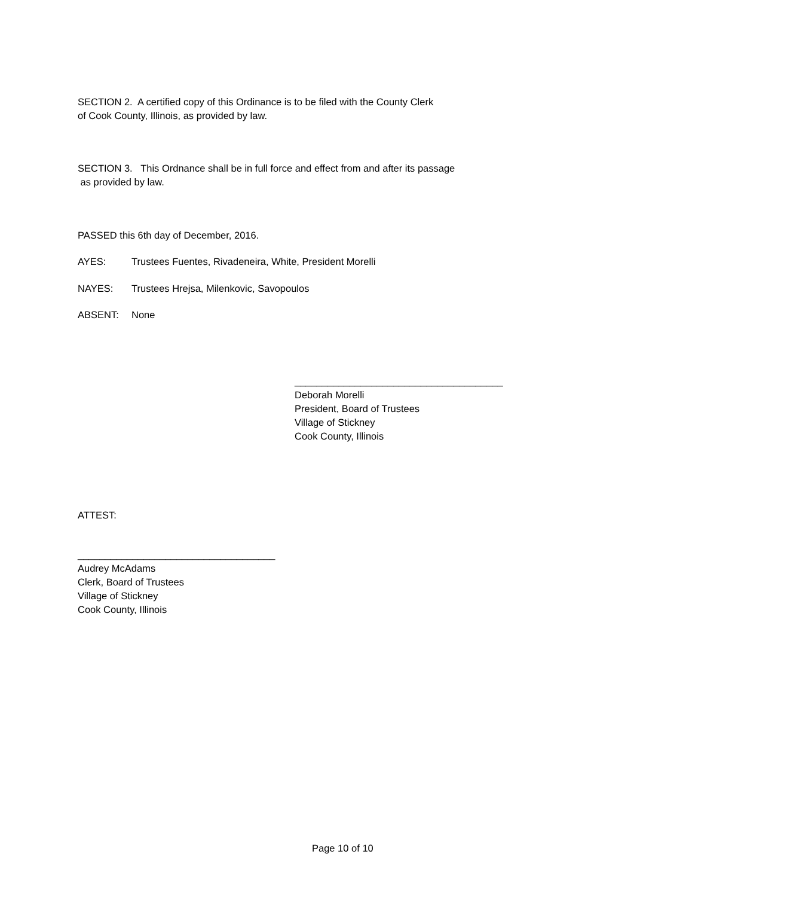SECTION 2. A certified copy of this Ordinance is to be filed with the County Clerk of Cook County, Illinois, as provided by law.
SECTION 3. This Ordnance shall be in full force and effect from and after its passage as provided by law.
PASSED this 6th day of December, 2016.
AYES: Trustees Fuentes, Rivadeneira, White, President Morelli
NAYES: Trustees Hrejsa, Milenkovic, Savopoulos
ABSENT: None
______________________________________ Deborah Morelli President, Board of Trustees Village of Stickney Cook County, Illinois
ATTEST:
____________________________________ Audrey McAdams Clerk, Board of Trustees Village of Stickney Cook County, Illinois
Page 10 of 10